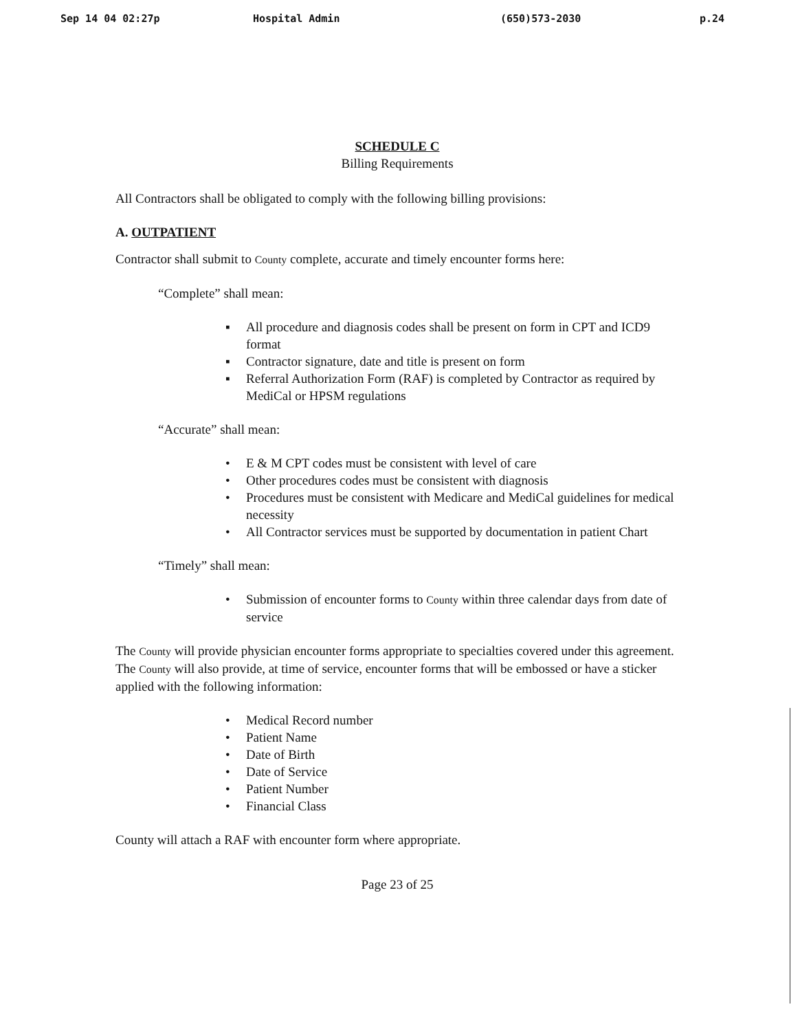Sep 14 04 02:27p Hospital Admin (650)573-2030 p.24
SCHEDULE C
Billing Requirements
All Contractors shall be obligated to comply with the following billing provisions:
A. OUTPATIENT
Contractor shall submit to County complete, accurate and timely encounter forms here:
“Complete” shall mean:
▪ All procedure and diagnosis codes shall be present on form in CPT and ICD9 format
▪ Contractor signature, date and title is present on form
▪ Referral Authorization Form (RAF) is completed by Contractor as required by MediCal or HPSM regulations
“Accurate” shall mean:
• E & M CPT codes must be consistent with level of care
• Other procedures codes must be consistent with diagnosis
• Procedures must be consistent with Medicare and MediCal guidelines for medical necessity
• All Contractor services must be supported by documentation in patient Chart
“Timely” shall mean:
• Submission of encounter forms to County within three calendar days from date of service
The County will provide physician encounter forms appropriate to specialties covered under this agreement. The County will also provide, at time of service, encounter forms that will be embossed or have a sticker applied with the following information:
• Medical Record number
• Patient Name
• Date of Birth
• Date of Service
• Patient Number
• Financial Class
County will attach a RAF with encounter form where appropriate.
Page 23 of 25